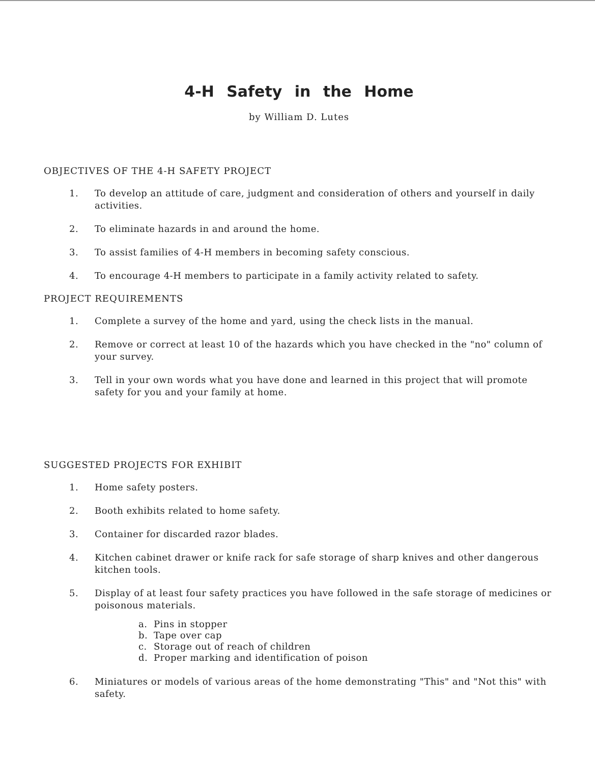4-H Safety in the Home
by William D. Lutes
OBJECTIVES OF THE 4-H SAFETY PROJECT
1. To develop an attitude of care, judgment and consideration of others and yourself in daily activities.
2. To eliminate hazards in and around the home.
3. To assist families of 4-H members in becoming safety conscious.
4. To encourage 4-H members to participate in a family activity related to safety.
PROJECT REQUIREMENTS
1. Complete a survey of the home and yard, using the check lists in the manual.
2. Remove or correct at least 10 of the hazards which you have checked in the "no" column of your survey.
3. Tell in your own words what you have done and learned in this project that will promote safety for you and your family at home.
SUGGESTED PROJECTS FOR EXHIBIT
1. Home safety posters.
2. Booth exhibits related to home safety.
3. Container for discarded razor blades.
4. Kitchen cabinet drawer or knife rack for safe storage of sharp knives and other dangerous kitchen tools.
5. Display of at least four safety practices you have followed in the safe storage of medicines or poisonous materials.
a. Pins in stopper
b. Tape over cap
c. Storage out of reach of children
d. Proper marking and identification of poison
6. Miniatures or models of various areas of the home demonstrating "This" and "Not this" with safety.